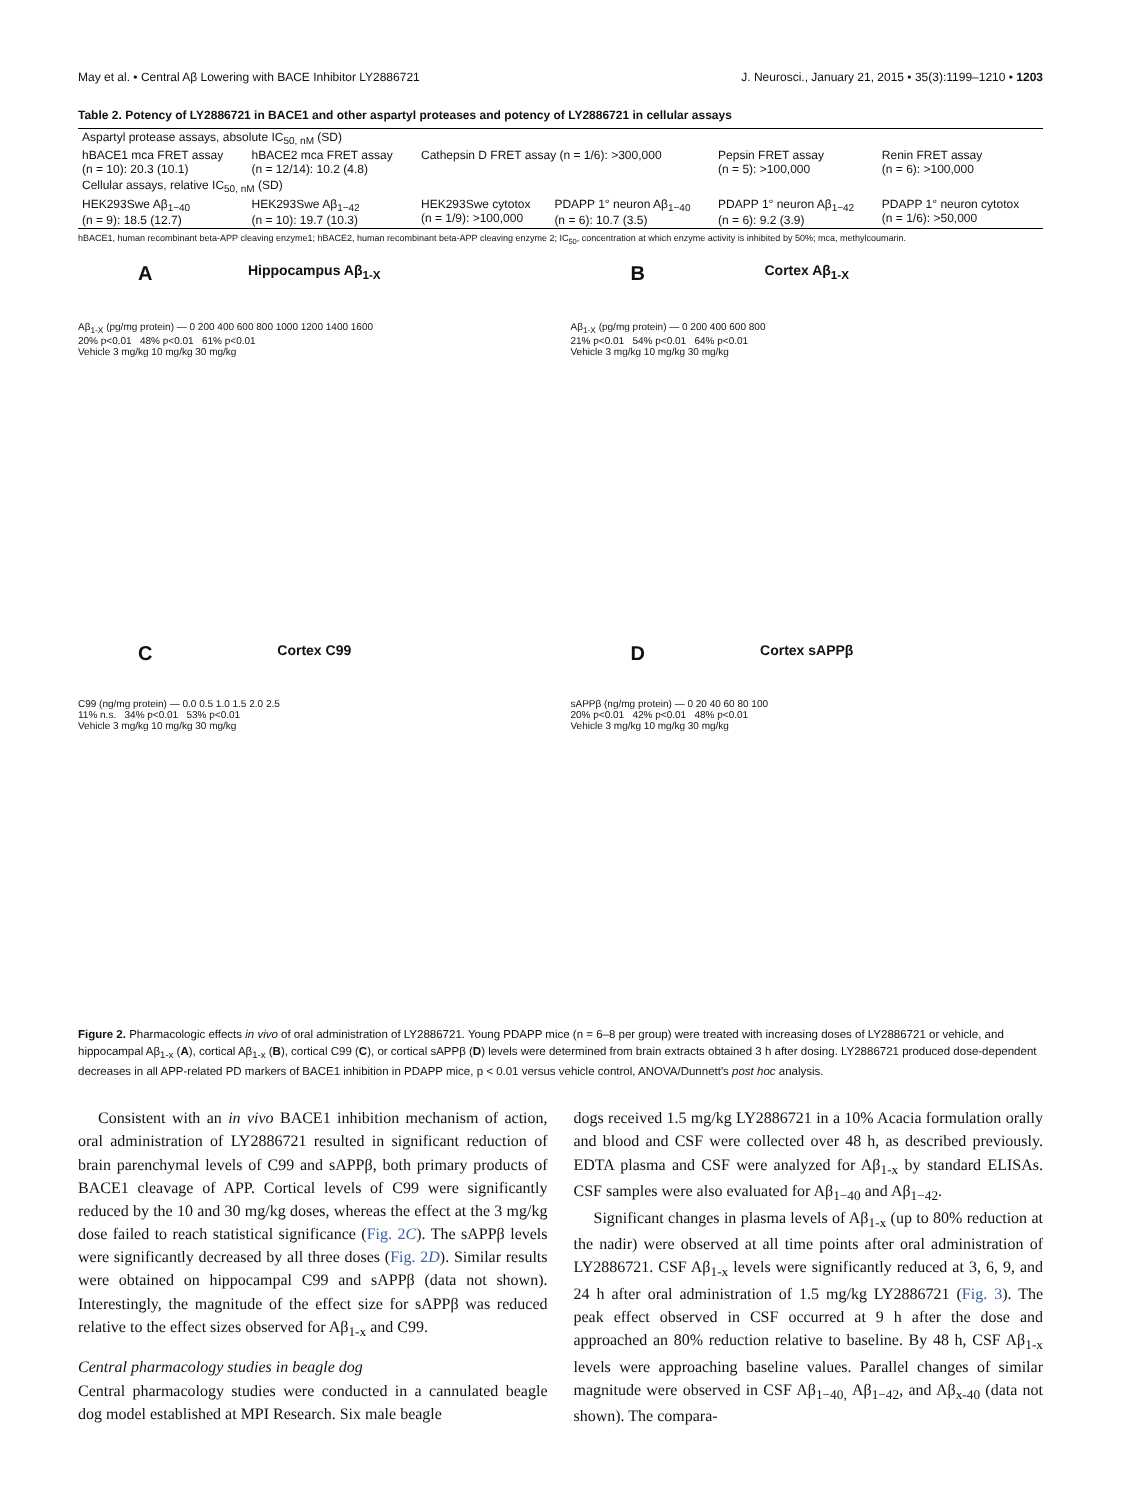May et al. • Central Aβ Lowering with BACE Inhibitor LY2886721 J. Neurosci., January 21, 2015 • 35(3):1199–1210 • 1203
Table 2. Potency of LY2886721 in BACE1 and other aspartyl proteases and potency of LY2886721 in cellular assays
| Aspartyl protease assays, absolute IC<sub>50, nM</sub> (SD) | | | | | |
| hBACE1 mca FRET assay (n = 10): 20.3 (10.1) | hBACE2 mca FRET assay (n = 12/14): 10.2 (4.8) | Cathepsin D FRET assay (n = 1/6): >300,000 | | Pepsin FRET assay (n = 5): >100,000 | Renin FRET assay (n = 6): >100,000 |
| Cellular assays, relative IC<sub>50, nM</sub> (SD) | | | | | |
| HEK293Swe Aβ<sub>1−40</sub> (n = 9): 18.5 (12.7) | HEK293Swe Aβ<sub>1−42</sub> (n = 10): 19.7 (10.3) | HEK293Swe cytotox (n = 1/9): >100,000 | PDAPP 1° neuron Aβ<sub>1−40</sub> (n = 6): 10.7 (3.5) | PDAPP 1° neuron Aβ<sub>1−42</sub> (n = 6): 9.2 (3.9) | PDAPP 1° neuron cytotox (n = 1/6): >50,000 |
hBACE1, human recombinant beta-APP cleaving enzyme1; hBACE2, human recombinant beta-APP cleaving enzyme 2; IC<sub>50</sub>, concentration at which enzyme activity is inhibited by 50%; mca, methylcoumarin.
A
Hippocampus Aβ<sub>1-X</sub>
Aβ<sub>1-X</sub> (pg/mg protein) — 0 200 400 600 800 1000 1200 1400 1600
20% p<0.01 48% p<0.01 61% p<0.01
Vehicle 3 mg/kg 10 mg/kg 30 mg/kg
B
Cortex Aβ<sub>1-X</sub>
Aβ<sub>1-X</sub> (pg/mg protein) — 0 200 400 600 800
21% p<0.01 54% p<0.01 64% p<0.01
Vehicle 3 mg/kg 10 mg/kg 30 mg/kg
C
Cortex C99
C99 (ng/mg protein) — 0.0 0.5 1.0 1.5 2.0 2.5
11% n.s. 34% p<0.01 53% p<0.01
Vehicle 3 mg/kg 10 mg/kg 30 mg/kg
D
Cortex sAPPβ
sAPPβ (ng/mg protein) — 0 20 40 60 80 100
20% p<0.01 42% p<0.01 48% p<0.01
Vehicle 3 mg/kg 10 mg/kg 30 mg/kg
Figure 2. Pharmacologic effects in vivo of oral administration of LY2886721. Young PDAPP mice (n = 6–8 per group) were treated with increasing doses of LY2886721 or vehicle, and hippocampal Aβ<sub>1-x</sub> (A), cortical Aβ<sub>1-x</sub> (B), cortical C99 (C), or cortical sAPPβ (D) levels were determined from brain extracts obtained 3 h after dosing. LY2886721 produced dose-dependent decreases in all APP-related PD markers of BACE1 inhibition in PDAPP mice, p < 0.01 versus vehicle control, ANOVA/Dunnett's post hoc analysis.
Consistent with an in vivo BACE1 inhibition mechanism of action, oral administration of LY2886721 resulted in significant reduction of brain parenchymal levels of C99 and sAPPβ, both primary products of BACE1 cleavage of APP. Cortical levels of C99 were significantly reduced by the 10 and 30 mg/kg doses, whereas the effect at the 3 mg/kg dose failed to reach statistical significance (Fig. 2C). The sAPPβ levels were significantly decreased by all three doses (Fig. 2D). Similar results were obtained on hippocampal C99 and sAPPβ (data not shown). Interestingly, the magnitude of the effect size for sAPPβ was reduced relative to the effect sizes observed for Aβ<sub>1-x</sub> and C99.
Central pharmacology studies in beagle dog
Central pharmacology studies were conducted in a cannulated beagle dog model established at MPI Research. Six male beagle
dogs received 1.5 mg/kg LY2886721 in a 10% Acacia formulation orally and blood and CSF were collected over 48 h, as described previously. EDTA plasma and CSF were analyzed for Aβ<sub>1-x</sub> by standard ELISAs. CSF samples were also evaluated for Aβ<sub>1−40</sub> and Aβ<sub>1−42</sub>.
Significant changes in plasma levels of Aβ<sub>1-x</sub> (up to 80% reduction at the nadir) were observed at all time points after oral administration of LY2886721. CSF Aβ<sub>1-x</sub> levels were significantly reduced at 3, 6, 9, and 24 h after oral administration of 1.5 mg/kg LY2886721 (Fig. 3). The peak effect observed in CSF occurred at 9 h after the dose and approached an 80% reduction relative to baseline. By 48 h, CSF Aβ<sub>1-x</sub> levels were approaching baseline values. Parallel changes of similar magnitude were observed in CSF Aβ<sub>1−40,</sub> Aβ<sub>1−42</sub>, and Aβ<sub>x-40</sub> (data not shown). The compara-